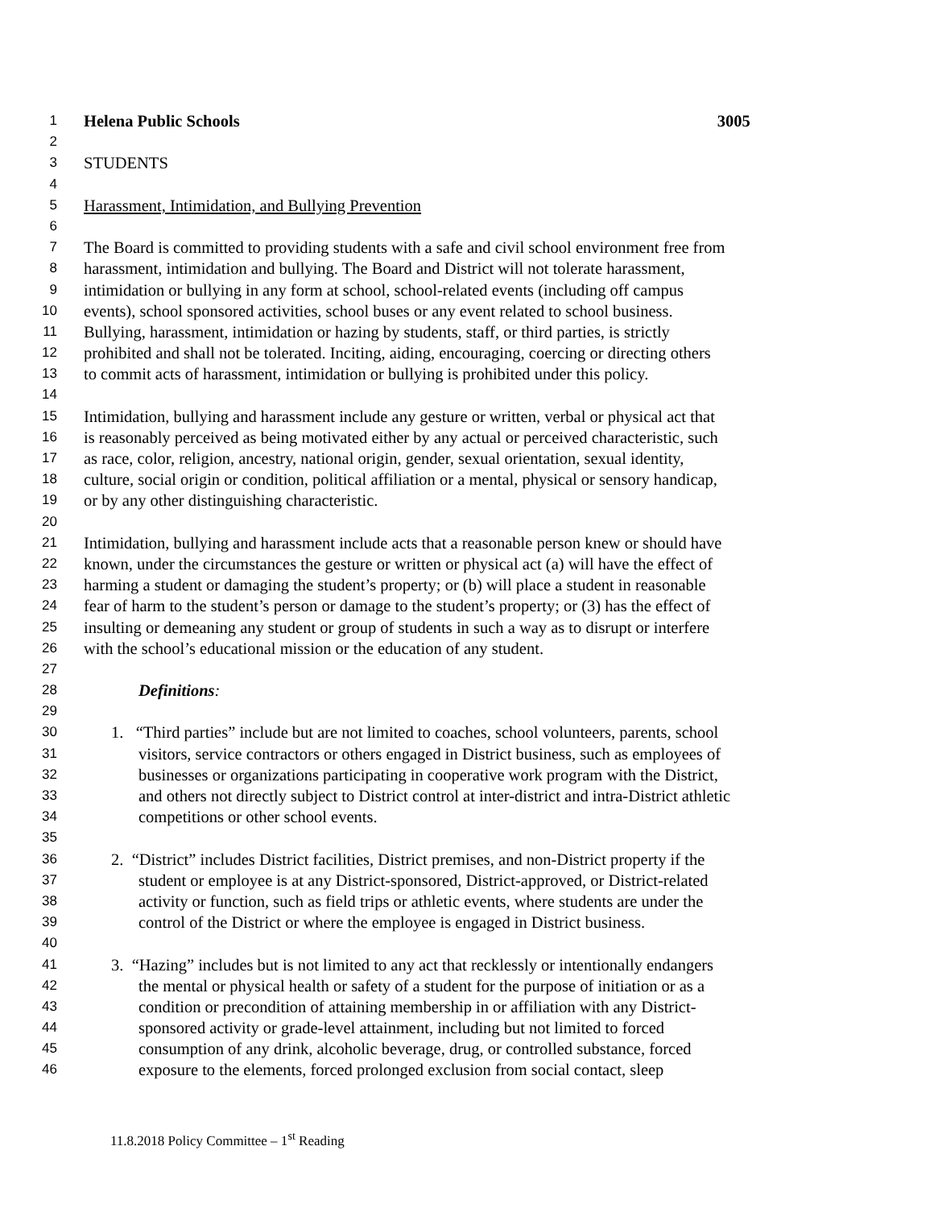1 Helena Public Schools 3005
2
3 STUDENTS
4
5 Harassment, Intimidation, and Bullying Prevention
6
7 The Board is committed to providing students with a safe and civil school environment free from
8 harassment, intimidation and bullying. The Board and District will not tolerate harassment,
9 intimidation or bullying in any form at school, school-related events (including off campus
10 events), school sponsored activities, school buses or any event related to school business.
11 Bullying, harassment, intimidation or hazing by students, staff, or third parties, is strictly
12 prohibited and shall not be tolerated. Inciting, aiding, encouraging, coercing or directing others
13 to commit acts of harassment, intimidation or bullying is prohibited under this policy.
14
15 Intimidation, bullying and harassment include any gesture or written, verbal or physical act that
16 is reasonably perceived as being motivated either by any actual or perceived characteristic, such
17 as race, color, religion, ancestry, national origin, gender, sexual orientation, sexual identity,
18 culture, social origin or condition, political affiliation or a mental, physical or sensory handicap,
19 or by any other distinguishing characteristic.
20
21 Intimidation, bullying and harassment include acts that a reasonable person knew or should have
22 known, under the circumstances the gesture or written or physical act (a) will have the effect of
23 harming a student or damaging the student’s property; or (b) will place a student in reasonable
24 fear of harm to the student’s person or damage to the student’s property; or (3) has the effect of
25 insulting or demeaning any student or group of students in such a way as to disrupt or interfere
26 with the school’s educational mission or the education of any student.
27
28 Definitions:
29
30 1. “Third parties” include but are not limited to coaches, school volunteers, parents, school
31 visitors, service contractors or others engaged in District business, such as employees of
32 businesses or organizations participating in cooperative work program with the District,
33 and others not directly subject to District control at inter-district and intra-District athletic
34 competitions or other school events.
35
36 2. “District” includes District facilities, District premises, and non-District property if the
37 student or employee is at any District-sponsored, District-approved, or District-related
38 activity or function, such as field trips or athletic events, where students are under the
39 control of the District or where the employee is engaged in District business.
40
41 3. “Hazing” includes but is not limited to any act that recklessly or intentionally endangers
42 the mental or physical health or safety of a student for the purpose of initiation or as a
43 condition or precondition of attaining membership in or affiliation with any District-
44 sponsored activity or grade-level attainment, including but not limited to forced
45 consumption of any drink, alcoholic beverage, drug, or controlled substance, forced
46 exposure to the elements, forced prolonged exclusion from social contact, sleep
11.8.2018 Policy Committee – 1<sup>st</sup> Reading